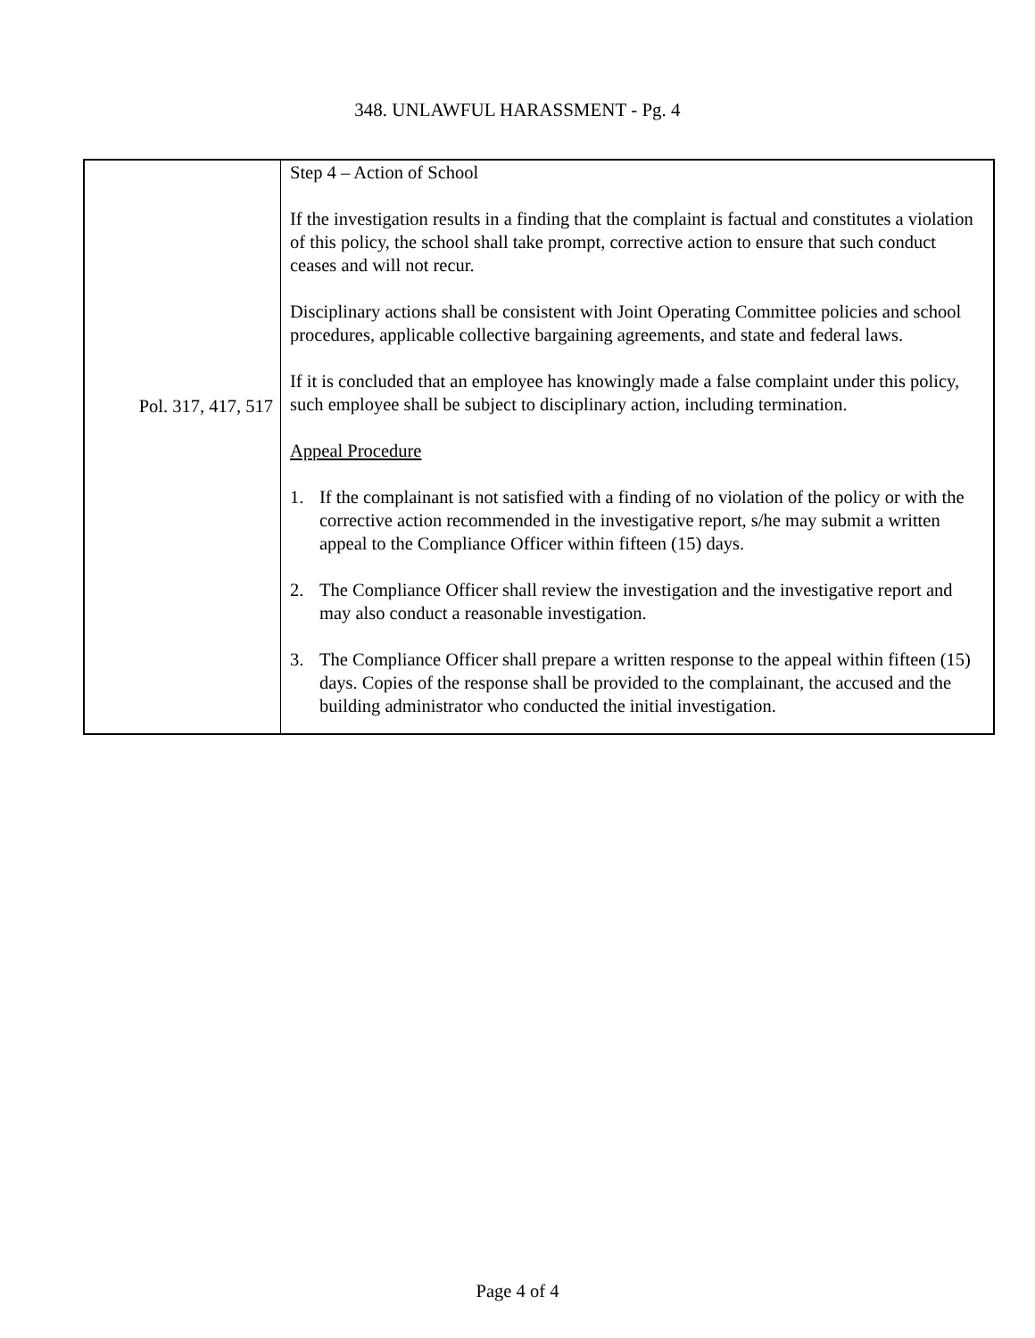348. UNLAWFUL HARASSMENT - Pg. 4
Pol. 317, 417, 517
Step 4 – Action of School
If the investigation results in a finding that the complaint is factual and constitutes a violation of this policy, the school shall take prompt, corrective action to ensure that such conduct ceases and will not recur.
Disciplinary actions shall be consistent with Joint Operating Committee policies and school procedures, applicable collective bargaining agreements, and state and federal laws.
If it is concluded that an employee has knowingly made a false complaint under this policy, such employee shall be subject to disciplinary action, including termination.
Appeal Procedure
1. If the complainant is not satisfied with a finding of no violation of the policy or with the corrective action recommended in the investigative report, s/he may submit a written appeal to the Compliance Officer within fifteen (15) days.
2. The Compliance Officer shall review the investigation and the investigative report and may also conduct a reasonable investigation.
3. The Compliance Officer shall prepare a written response to the appeal within fifteen (15) days. Copies of the response shall be provided to the complainant, the accused and the building administrator who conducted the initial investigation.
Page 4 of 4